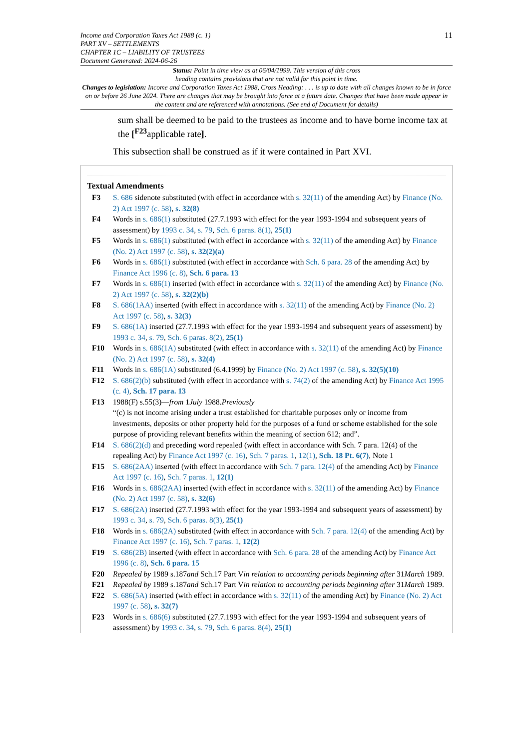Income and Corporation Taxes Act 1988 (c. 1)
PART XV – SETTLEMENTS
CHAPTER 1C – LIABILITY OF TRUSTEES
Document Generated: 2024-06-26
11
Status: Point in time view as at 06/04/1999. This version of this cross
heading contains provisions that are not valid for this point in time.
Changes to legislation: Income and Corporation Taxes Act 1988, Cross Heading: . . . is up to date with all changes known to be in force on or before 26 June 2024. There are changes that may be brought into force at a future date. Changes that have been made appear in the content and are referenced with annotations. (See end of Document for details)
sum shall be deemed to be paid to the trustees as income and to have borne income tax at the [<sup>F23</sup>applicable rate].
This subsection shall be construed as if it were contained in Part XVI.
Textual Amendments
F3 S. 686 sidenote substituted (with effect in accordance with s. 32(11) of the amending Act) by Finance (No. 2) Act 1997 (c. 58), s. 32(8)
F4 Words in s. 686(1) substituted (27.7.1993 with effect for the year 1993-1994 and subsequent years of assessment) by 1993 c. 34, s. 79, Sch. 6 paras. 8(1), 25(1)
F5 Words in s. 686(1) substituted (with effect in accordance with s. 32(11) of the amending Act) by Finance (No. 2) Act 1997 (c. 58), s. 32(2)(a)
F6 Words in s. 686(1) substituted (with effect in accordance with Sch. 6 para. 28 of the amending Act) by Finance Act 1996 (c. 8), Sch. 6 para. 13
F7 Words in s. 686(1) inserted (with effect in accordance with s. 32(11) of the amending Act) by Finance (No. 2) Act 1997 (c. 58), s. 32(2)(b)
F8 S. 686(1AA) inserted (with effect in accordance with s. 32(11) of the amending Act) by Finance (No. 2) Act 1997 (c. 58), s. 32(3)
F9 S. 686(1A) inserted (27.7.1993 with effect for the year 1993-1994 and subsequent years of assessment) by 1993 c. 34, s. 79, Sch. 6 paras. 8(2), 25(1)
F10 Words in s. 686(1A) substituted (with effect in accordance with s. 32(11) of the amending Act) by Finance (No. 2) Act 1997 (c. 58), s. 32(4)
F11 Words in s. 686(1A) substituted (6.4.1999) by Finance (No. 2) Act 1997 (c. 58), s. 32(5)(10)
F12 S. 686(2)(b) substituted (with effect in accordance with s. 74(2) of the amending Act) by Finance Act 1995 (c. 4), Sch. 17 para. 13
F13 1988(F) s.55(3)—from 1July 1988.Previously
“(c) is not income arising under a trust established for charitable purposes only or income from investments, deposits or other property held for the purposes of a fund or scheme established for the sole purpose of providing relevant benefits within the meaning of section 612; and”.
F14 S. 686(2)(d) and preceding word repealed (with effect in accordance with Sch. 7 para. 12(4) of the repealing Act) by Finance Act 1997 (c. 16), Sch. 7 paras. 1, 12(1), Sch. 18 Pt. 6(7), Note 1
F15 S. 686(2AA) inserted (with effect in accordance with Sch. 7 para. 12(4) of the amending Act) by Finance Act 1997 (c. 16), Sch. 7 paras. 1, 12(1)
F16 Words in s. 686(2AA) inserted (with effect in accordance with s. 32(11) of the amending Act) by Finance (No. 2) Act 1997 (c. 58), s. 32(6)
F17 S. 686(2A) inserted (27.7.1993 with effect for the year 1993-1994 and subsequent years of assessment) by 1993 c. 34, s. 79, Sch. 6 paras. 8(3), 25(1)
F18 Words in s. 686(2A) substituted (with effect in accordance with Sch. 7 para. 12(4) of the amending Act) by Finance Act 1997 (c. 16), Sch. 7 paras. 1, 12(2)
F19 S. 686(2B) inserted (with effect in accordance with Sch. 6 para. 28 of the amending Act) by Finance Act 1996 (c. 8), Sch. 6 para. 15
F20 Repealed by 1989 s.187and Sch.17 Part Vin relation to accounting periods beginning after 31March 1989.
F21 Repealed by 1989 s.187and Sch.17 Part Vin relation to accounting periods beginning after 31March 1989.
F22 S. 686(5A) inserted (with effect in accordance with s. 32(11) of the amending Act) by Finance (No. 2) Act 1997 (c. 58), s. 32(7)
F23 Words in s. 686(6) substituted (27.7.1993 with effect for the year 1993-1994 and subsequent years of assessment) by 1993 c. 34, s. 79, Sch. 6 paras. 8(4), 25(1)